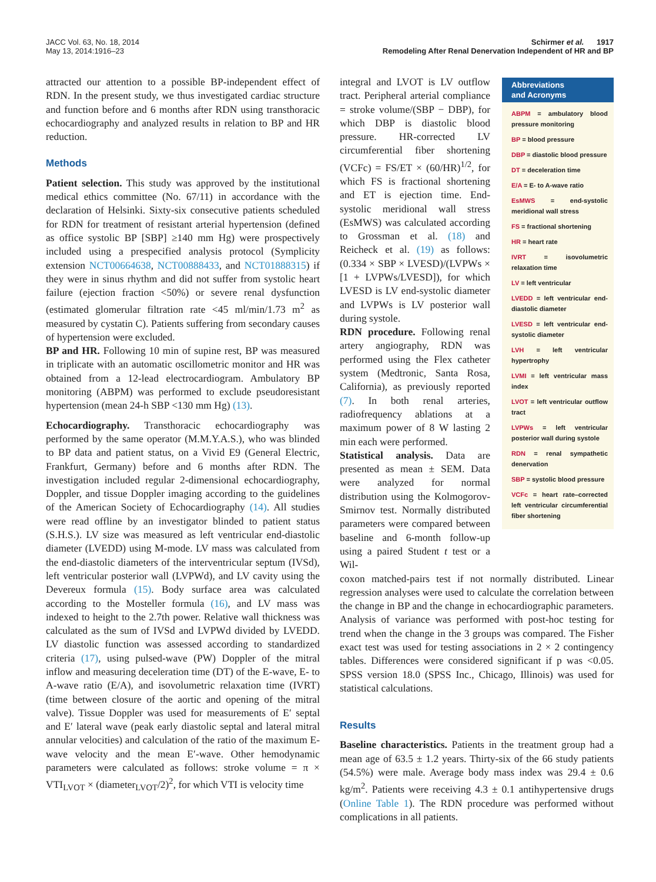JACC Vol. 63, No. 18, 2014
May 13, 2014:1916–23
Schirmer et al. 1917
Remodeling After Renal Denervation Independent of HR and BP
attracted our attention to a possible BP-independent effect of RDN. In the present study, we thus investigated cardiac structure and function before and 6 months after RDN using transthoracic echocardiography and analyzed results in relation to BP and HR reduction.
Methods
Patient selection. This study was approved by the institutional medical ethics committee (No. 67/11) in accordance with the declaration of Helsinki. Sixty-six consecutive patients scheduled for RDN for treatment of resistant arterial hypertension (defined as office systolic BP [SBP] ≥140 mm Hg) were prospectively included using a prespecified analysis protocol (Symplicity extension NCT00664638, NCT00888433, and NCT01888315) if they were in sinus rhythm and did not suffer from systolic heart failure (ejection fraction <50%) or severe renal dysfunction (estimated glomerular filtration rate <45 ml/min/1.73 m<sup>2</sup> as measured by cystatin C). Patients suffering from secondary causes of hypertension were excluded.
BP and HR. Following 10 min of supine rest, BP was measured in triplicate with an automatic oscillometric monitor and HR was obtained from a 12-lead electrocardiogram. Ambulatory BP monitoring (ABPM) was performed to exclude pseudoresistant hypertension (mean 24-h SBP <130 mm Hg) (13).
Echocardiography. Transthoracic echocardiography was performed by the same operator (M.M.Y.A.S.), who was blinded to BP data and patient status, on a Vivid E9 (General Electric, Frankfurt, Germany) before and 6 months after RDN. The investigation included regular 2-dimensional echocardiography, Doppler, and tissue Doppler imaging according to the guidelines of the American Society of Echocardiography (14). All studies were read offline by an investigator blinded to patient status (S.H.S.). LV size was measured as left ventricular end-diastolic diameter (LVEDD) using M-mode. LV mass was calculated from the end-diastolic diameters of the interventricular septum (IVSd), left ventricular posterior wall (LVPWd), and LV cavity using the Devereux formula (15). Body surface area was calculated according to the Mosteller formula (16), and LV mass was indexed to height to the 2.7th power. Relative wall thickness was calculated as the sum of IVSd and LVPWd divided by LVEDD. LV diastolic function was assessed according to standardized criteria (17), using pulsed-wave (PW) Doppler of the mitral inflow and measuring deceleration time (DT) of the E-wave, E- to A-wave ratio (E/A), and isovolumetric relaxation time (IVRT) (time between closure of the aortic and opening of the mitral valve). Tissue Doppler was used for measurements of E′ septal and E′ lateral wave (peak early diastolic septal and lateral mitral annular velocities) and calculation of the ratio of the maximum E-wave velocity and the mean E′-wave. Other hemodynamic parameters were calculated as follows: stroke volume = π × VTI<sub>LVOT</sub> × (diameter<sub>LVOT</sub>/2)<sup>2</sup>, for which VTI is velocity time
Abbreviations
and Acronyms
ABPM = ambulatory blood pressure monitoring
BP = blood pressure
DBP = diastolic blood pressure
DT = deceleration time
E/A = E- to A-wave ratio
EsMWS = end-systolic meridional wall stress
FS = fractional shortening
HR = heart rate
IVRT = isovolumetric relaxation time
LV = left ventricular
LVEDD = left ventricular end-diastolic diameter
LVESD = left ventricular end-systolic diameter
LVH = left ventricular hypertrophy
LVMI = left ventricular mass index
LVOT = left ventricular outflow tract
LVPWs = left ventricular posterior wall during systole
RDN = renal sympathetic denervation
SBP = systolic blood pressure
VCFc = heart rate–corrected left ventricular circumferential fiber shortening
integral and LVOT is LV outflow tract. Peripheral arterial compliance = stroke volume/(SBP − DBP), for which DBP is diastolic blood pressure. HR-corrected LV circumferential fiber shortening (VCFc) = FS/ET × (60/HR)<sup>1/2</sup>, for which FS is fractional shortening and ET is ejection time. End-systolic meridional wall stress (EsMWS) was calculated according to Grossman et al. (18) and Reicheck et al. (19) as follows: (0.334 × SBP × LVESD)/(LVPWs × [1 + LVPWs/LVESD]), for which LVESD is LV end-systolic diameter and LVPWs is LV posterior wall during systole.
RDN procedure. Following renal artery angiography, RDN was performed using the Flex catheter system (Medtronic, Santa Rosa, California), as previously reported (7). In both renal arteries, radiofrequency ablations at a maximum power of 8 W lasting 2 min each were performed.
Statistical analysis. Data are presented as mean ± SEM. Data were analyzed for normal distribution using the Kolmogorov-Smirnov test. Normally distributed parameters were compared between baseline and 6-month follow-up using a paired Student t test or a Wil-
coxon matched-pairs test if not normally distributed. Linear regression analyses were used to calculate the correlation between the change in BP and the change in echocardiographic parameters. Analysis of variance was performed with post-hoc testing for trend when the change in the 3 groups was compared. The Fisher exact test was used for testing associations in 2 × 2 contingency tables. Differences were considered significant if p was <0.05. SPSS version 18.0 (SPSS Inc., Chicago, Illinois) was used for statistical calculations.
Results
Baseline characteristics. Patients in the treatment group had a mean age of 63.5 ± 1.2 years. Thirty-six of the 66 study patients (54.5%) were male. Average body mass index was 29.4 ± 0.6 kg/m<sup>2</sup>. Patients were receiving 4.3 ± 0.1 antihypertensive drugs (Online Table 1). The RDN procedure was performed without complications in all patients.